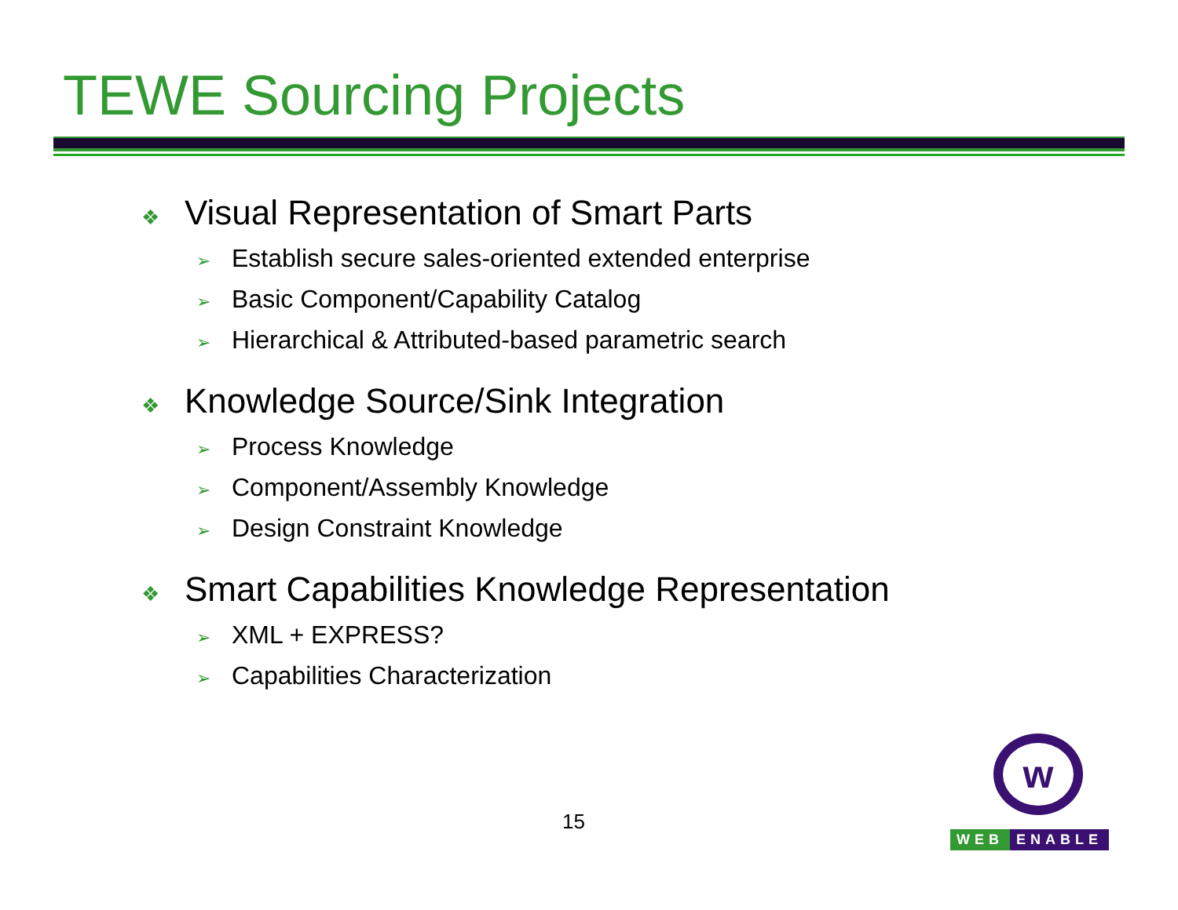TEWE Sourcing Projects
❖ Visual Representation of Smart Parts
➢ Establish secure sales-oriented extended enterprise
➢ Basic Component/Capability Catalog
➢ Hierarchical & Attributed-based parametric search
❖ Knowledge Source/Sink Integration
➢ Process Knowledge
➢ Component/Assembly Knowledge
➢ Design Constraint Knowledge
❖ Smart Capabilities Knowledge Representation
➢ XML + EXPRESS?
➢ Capabilities Characterization
15
w
WEB ENABLE